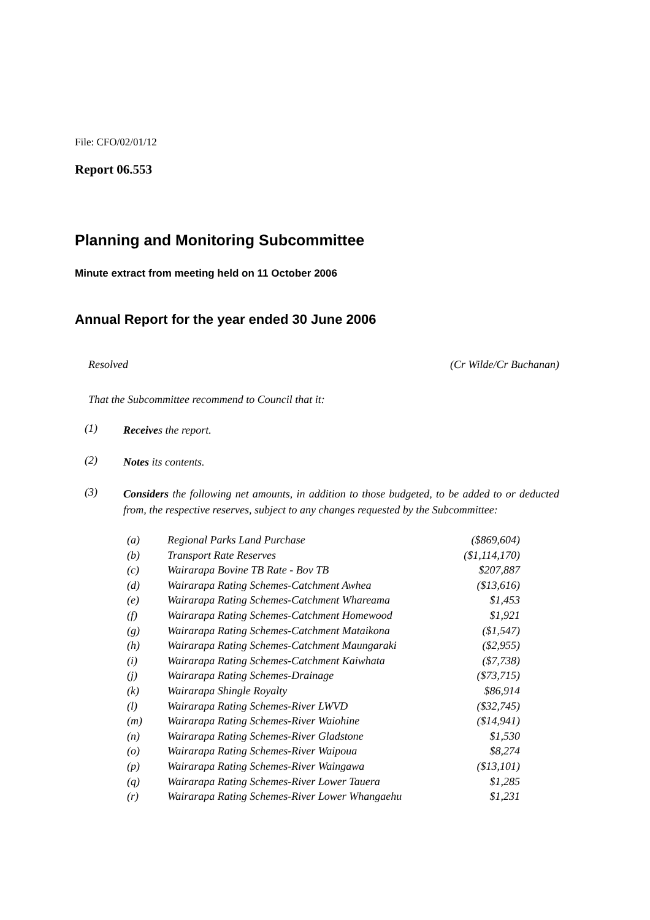File: CFO/02/01/12
Report 06.553
Planning and Monitoring Subcommittee
Minute extract from meeting held on 11 October 2006
Annual Report for the year ended 30 June 2006
Resolved (Cr Wilde/Cr Buchanan)
That the Subcommittee recommend to Council that it:
(1) Receives the report.
(2) Notes its contents.
(3) Considers the following net amounts, in addition to those budgeted, to be added to or deducted from, the respective reserves, subject to any changes requested by the Subcommittee:
| (a) | Regional Parks Land Purchase | ($869,604) |
| (b) | Transport Rate Reserves | ($1,114,170) |
| (c) | Wairarapa Bovine TB Rate - Bov TB | $207,887 |
| (d) | Wairarapa Rating Schemes-Catchment Awhea | ($13,616) |
| (e) | Wairarapa Rating Schemes-Catchment Whareama | $1,453 |
| (f) | Wairarapa Rating Schemes-Catchment Homewood | $1,921 |
| (g) | Wairarapa Rating Schemes-Catchment Mataikona | ($1,547) |
| (h) | Wairarapa Rating Schemes-Catchment Maungaraki | ($2,955) |
| (i) | Wairarapa Rating Schemes-Catchment Kaiwhata | ($7,738) |
| (j) | Wairarapa Rating Schemes-Drainage | ($73,715) |
| (k) | Wairarapa Shingle Royalty | $86,914 |
| (l) | Wairarapa Rating Schemes-River LWVD | ($32,745) |
| (m) | Wairarapa Rating Schemes-River Waiohine | ($14,941) |
| (n) | Wairarapa Rating Schemes-River Gladstone | $1,530 |
| (o) | Wairarapa Rating Schemes-River Waipoua | $8,274 |
| (p) | Wairarapa Rating Schemes-River Waingawa | ($13,101) |
| (q) | Wairarapa Rating Schemes-River Lower Tauera | $1,285 |
| (r) | Wairarapa Rating Schemes-River Lower Whangaehu | $1,231 |